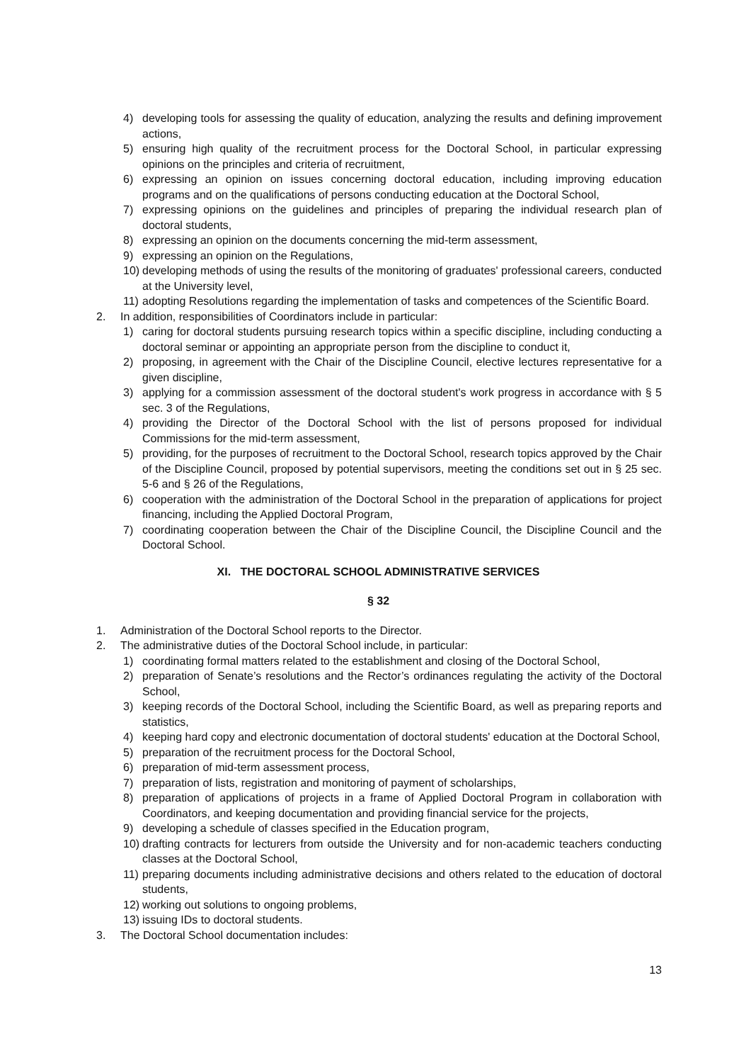4) developing tools for assessing the quality of education, analyzing the results and defining improvement actions,
5) ensuring high quality of the recruitment process for the Doctoral School, in particular expressing opinions on the principles and criteria of recruitment,
6) expressing an opinion on issues concerning doctoral education, including improving education programs and on the qualifications of persons conducting education at the Doctoral School,
7) expressing opinions on the guidelines and principles of preparing the individual research plan of doctoral students,
8) expressing an opinion on the documents concerning the mid-term assessment,
9) expressing an opinion on the Regulations,
10) developing methods of using the results of the monitoring of graduates' professional careers, conducted at the University level,
11) adopting Resolutions regarding the implementation of tasks and competences of the Scientific Board.
2. In addition, responsibilities of Coordinators include in particular:
1) caring for doctoral students pursuing research topics within a specific discipline, including conducting a doctoral seminar or appointing an appropriate person from the discipline to conduct it,
2) proposing, in agreement with the Chair of the Discipline Council, elective lectures representative for a given discipline,
3) applying for a commission assessment of the doctoral student's work progress in accordance with § 5 sec. 3 of the Regulations,
4) providing the Director of the Doctoral School with the list of persons proposed for individual Commissions for the mid-term assessment,
5) providing, for the purposes of recruitment to the Doctoral School, research topics approved by the Chair of the Discipline Council, proposed by potential supervisors, meeting the conditions set out in § 25 sec. 5-6 and § 26 of the Regulations,
6) cooperation with the administration of the Doctoral School in the preparation of applications for project financing, including the Applied Doctoral Program,
7) coordinating cooperation between the Chair of the Discipline Council, the Discipline Council and the Doctoral School.
XI. THE DOCTORAL SCHOOL ADMINISTRATIVE SERVICES
§ 32
1. Administration of the Doctoral School reports to the Director.
2. The administrative duties of the Doctoral School include, in particular:
1) coordinating formal matters related to the establishment and closing of the Doctoral School,
2) preparation of Senate’s resolutions and the Rector’s ordinances regulating the activity of the Doctoral School,
3) keeping records of the Doctoral School, including the Scientific Board, as well as preparing reports and statistics,
4) keeping hard copy and electronic documentation of doctoral students' education at the Doctoral School,
5) preparation of the recruitment process for the Doctoral School,
6) preparation of mid-term assessment process,
7) preparation of lists, registration and monitoring of payment of scholarships,
8) preparation of applications of projects in a frame of Applied Doctoral Program in collaboration with Coordinators, and keeping documentation and providing financial service for the projects,
9) developing a schedule of classes specified in the Education program,
10) drafting contracts for lecturers from outside the University and for non-academic teachers conducting classes at the Doctoral School,
11) preparing documents including administrative decisions and others related to the education of doctoral students,
12) working out solutions to ongoing problems,
13) issuing IDs to doctoral students.
3. The Doctoral School documentation includes:
13